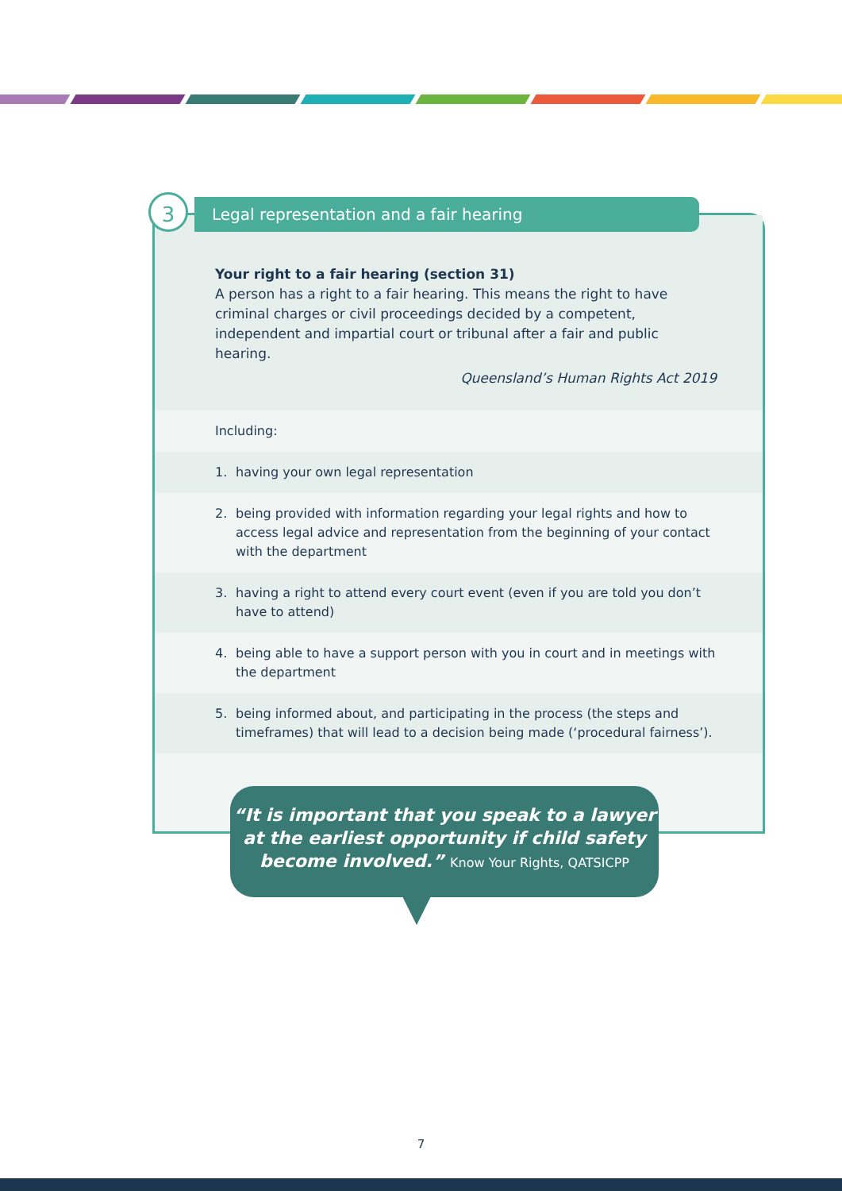Your right to a fair hearing (section 31)
A person has a right to a fair hearing. This means the right to have criminal charges or civil proceedings decided by a competent, independent and impartial court or tribunal after a fair and public hearing.
Queensland’s Human Rights Act 2019
Including:
1. having your own legal representation
2. being provided with information regarding your legal rights and how to access legal advice and representation from the beginning of your contact with the department
3. having a right to attend every court event (even if you are told you don’t have to attend)
4. being able to have a support person with you in court and in meetings with the department
5. being informed about, and participating in the process (the steps and timeframes) that will lead to a decision being made (‘procedural fairness’).
Legal representation and a fair hearing
3
“It is important that you speak to a lawyer
at the earliest opportunity if child safety
become involved.” Know Your Rights, QATSICPP
7